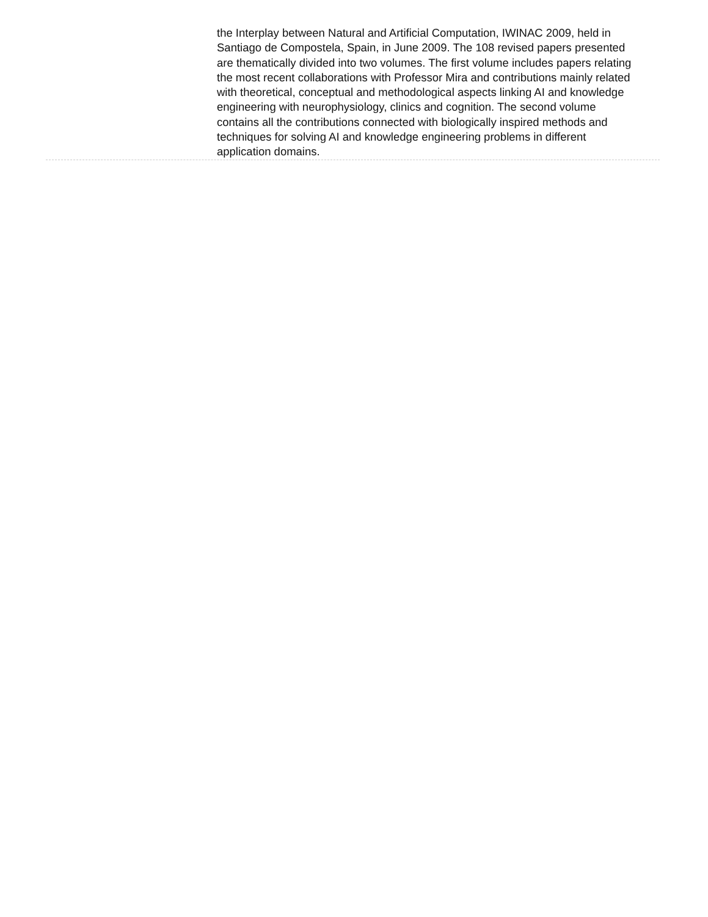the Interplay between Natural and Artificial Computation, IWINAC 2009, held in Santiago de Compostela, Spain, in June 2009. The 108 revised papers presented are thematically divided into two volumes. The first volume includes papers relating the most recent collaborations with Professor Mira and contributions mainly related with theoretical, conceptual and methodological aspects linking AI and knowledge engineering with neurophysiology, clinics and cognition. The second volume contains all the contributions connected with biologically inspired methods and techniques for solving AI and knowledge engineering problems in different application domains.